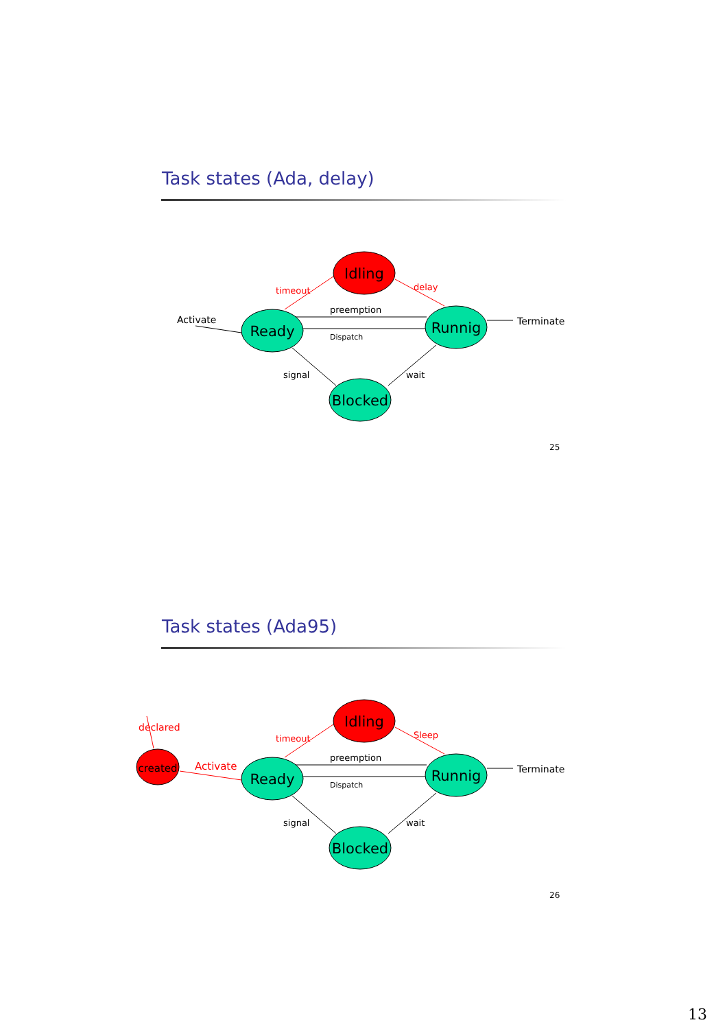Task states (Ada, delay)
Idling
Ready
Runnig
Blocked
Activate
Terminate
preemption
Dispatch
signal
wait
timeout
delay
25
Task states (Ada95)
Idling
Ready
Runnig
Blocked
created
declared
Activate
Terminate
preemption
Dispatch
signal
wait
timeout
Sleep
26
13